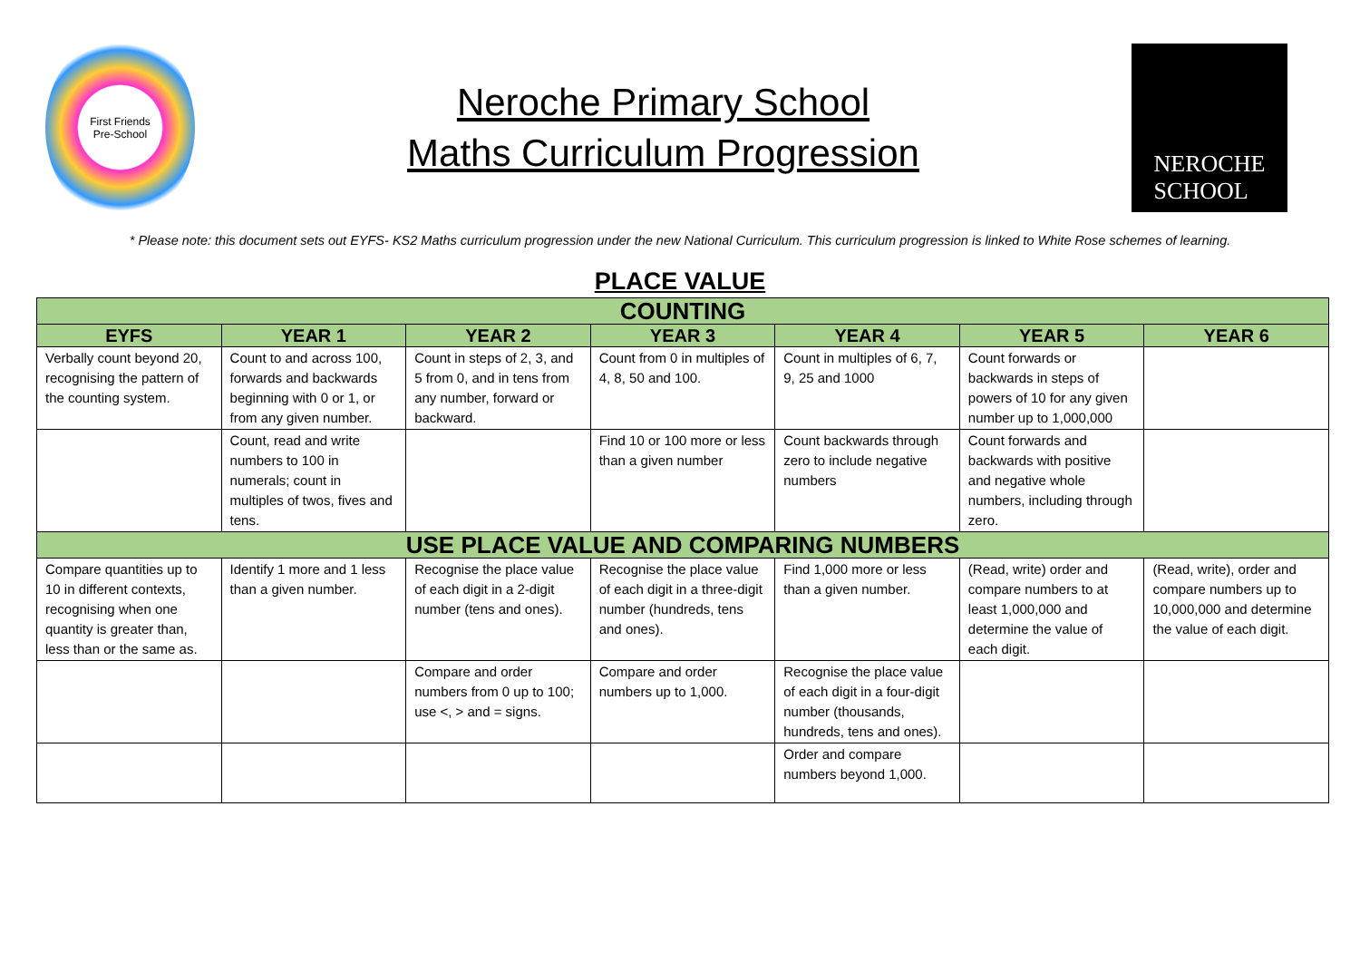First Friends
Pre-School
Neroche Primary School
Maths Curriculum Progression
NEROCHE
SCHOOL
* Please note: this document sets out EYFS- KS2 Maths curriculum progression under the new National Curriculum. This curriculum progression is linked to White Rose schemes of learning.
PLACE VALUE
| COUNTING | | | | | | |
| --- | --- | --- | --- | --- | --- | --- |
| EYFS | YEAR 1 | YEAR 2 | YEAR 3 | YEAR 4 | YEAR 5 | YEAR 6 |
| Verbally count beyond 20, recognising the pattern of the counting system. | Count to and across 100, forwards and backwards beginning with 0 or 1, or from any given number. | Count in steps of 2, 3, and 5 from 0, and in tens from any number, forward or backward. | Count from 0 in multiples of 4, 8, 50 and 100. | Count in multiples of 6, 7, 9, 25 and 1000 | Count forwards or backwards in steps of powers of 10 for any given number up to 1,000,000 | |
| | Count, read and write numbers to 100 in numerals; count in multiples of twos, fives and tens. | | Find 10 or 100 more or less than a given number | Count backwards through zero to include negative numbers | Count forwards and backwards with positive and negative whole numbers, including through zero. | |
| USE PLACE VALUE AND COMPARING NUMBERS | | | | | | |
| Compare quantities up to 10 in different contexts, recognising when one quantity is greater than, less than or the same as. | Identify 1 more and 1 less than a given number. | Recognise the place value of each digit in a 2-digit number (tens and ones). | Recognise the place value of each digit in a three-digit number (hundreds, tens and ones). | Find 1,000 more or less than a given number. | (Read, write) order and compare numbers to at least 1,000,000 and determine the value of each digit. | (Read, write), order and compare numbers up to 10,000,000 and determine the value of each digit. |
| | | Compare and order numbers from 0 up to 100; use <, > and = signs. | Compare and order numbers up to 1,000. | Recognise the place value of each digit in a four-digit number (thousands, hundreds, tens and ones). | | |
| | | | | Order and compare numbers beyond 1,000. | | |